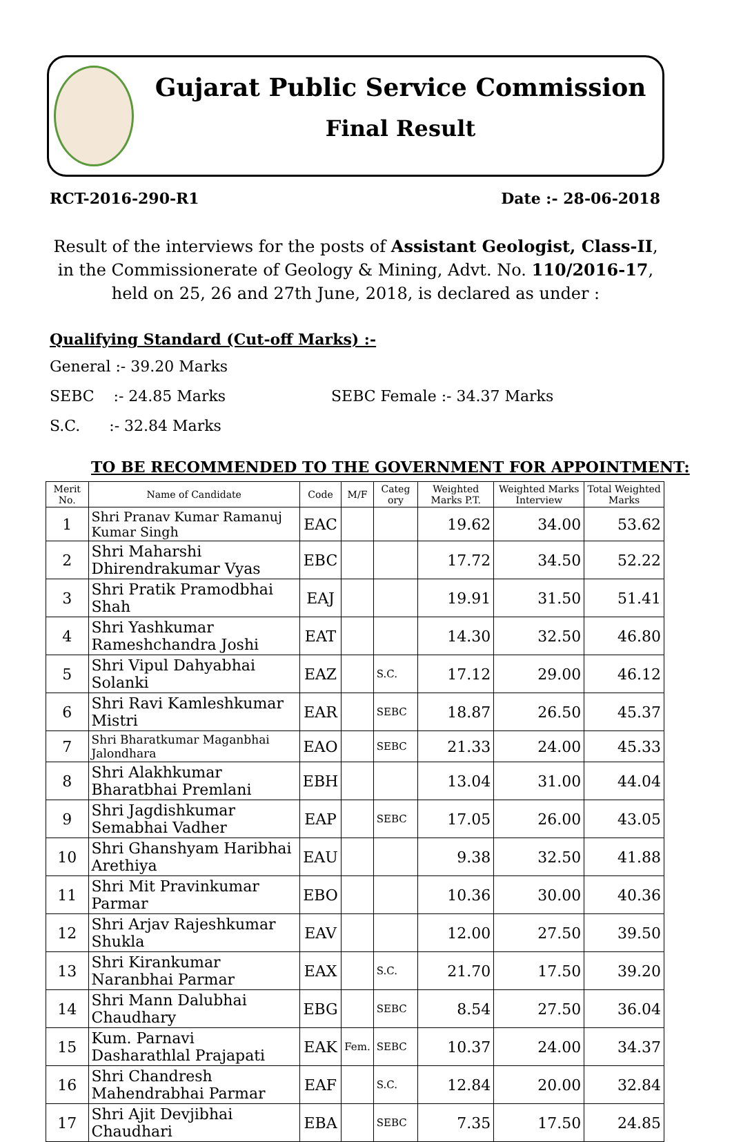Gujarat Public Service Commission
Final Result
RCT-2016-290-R1 Date :- 28-06-2018
Result of the interviews for the posts of Assistant Geologist, Class-II, in the Commissionerate of Geology & Mining, Advt. No. 110/2016-17, held on 25, 26 and 27th June, 2018, is declared as under :
Qualifying Standard (Cut-off Marks) :-
General :- 39.20 Marks
SEBC :- 24.85 Marks SEBC Female :- 34.37 Marks
S.C. :- 32.84 Marks
TO BE RECOMMENDED TO THE GOVERNMENT FOR APPOINTMENT:
| Merit No. | Name of Candidate | Code | M/F | Categ ory | Weighted Marks P.T. | Weighted Marks Interview | Total Weighted Marks |
| --- | --- | --- | --- | --- | --- | --- | --- |
| 1 | Shri Pranav Kumar Ramanuj Kumar Singh | EAC | | | 19.62 | 34.00 | 53.62 |
| 2 | Shri Maharshi Dhirendrakumar Vyas | EBC | | | 17.72 | 34.50 | 52.22 |
| 3 | Shri Pratik Pramodbhai Shah | EAJ | | | 19.91 | 31.50 | 51.41 |
| 4 | Shri Yashkumar Rameshchandra Joshi | EAT | | | 14.30 | 32.50 | 46.80 |
| 5 | Shri Vipul Dahyabhai Solanki | EAZ | | S.C. | 17.12 | 29.00 | 46.12 |
| 6 | Shri Ravi Kamleshkumar Mistri | EAR | | SEBC | 18.87 | 26.50 | 45.37 |
| 7 | Shri Bharatkumar Maganbhai Jalondhara | EAO | | SEBC | 21.33 | 24.00 | 45.33 |
| 8 | Shri Alakhkumar Bharatbhai Premlani | EBH | | | 13.04 | 31.00 | 44.04 |
| 9 | Shri Jagdishkumar Semabhai Vadher | EAP | | SEBC | 17.05 | 26.00 | 43.05 |
| 10 | Shri Ghanshyam Haribhai Arethiya | EAU | | | 9.38 | 32.50 | 41.88 |
| 11 | Shri Mit Pravinkumar Parmar | EBO | | | 10.36 | 30.00 | 40.36 |
| 12 | Shri Arjav Rajeshkumar Shukla | EAV | | | 12.00 | 27.50 | 39.50 |
| 13 | Shri Kirankumar Naranbhai Parmar | EAX | | S.C. | 21.70 | 17.50 | 39.20 |
| 14 | Shri Mann Dalubhai Chaudhary | EBG | | SEBC | 8.54 | 27.50 | 36.04 |
| 15 | Kum. Parnavi Dasharathlal Prajapati | EAK | Fem. | SEBC | 10.37 | 24.00 | 34.37 |
| 16 | Shri Chandresh Mahendrabhai Parmar | EAF | | S.C. | 12.84 | 20.00 | 32.84 |
| 17 | Shri Ajit Devjibhai Chaudhari | EBA | | SEBC | 7.35 | 17.50 | 24.85 |